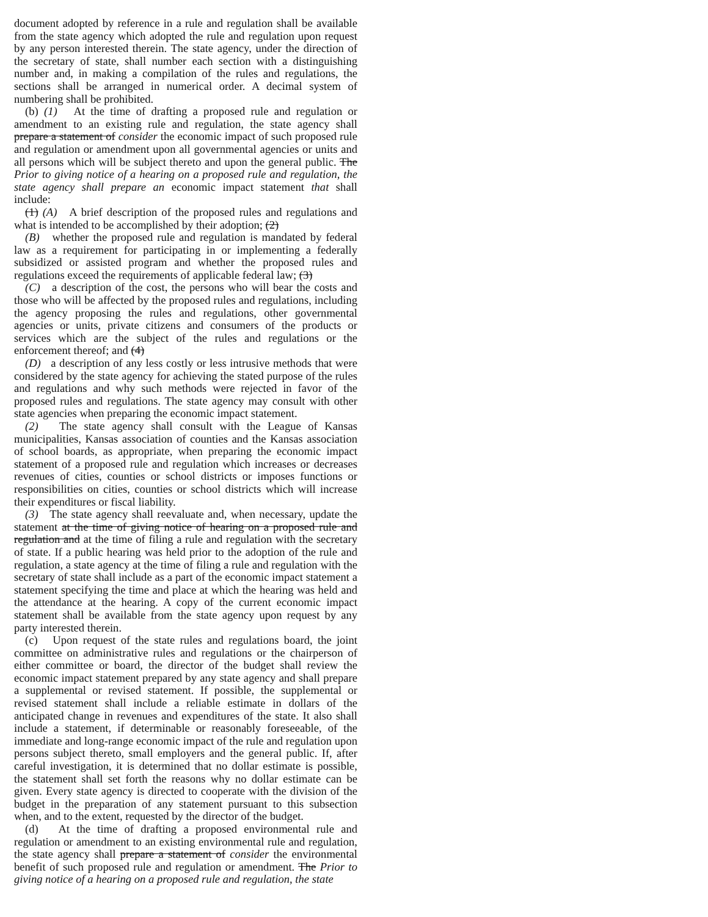document adopted by reference in a rule and regulation shall be available from the state agency which adopted the rule and regulation upon request by any person interested therein. The state agency, under the direction of the secretary of state, shall number each section with a distinguishing number and, in making a compilation of the rules and regulations, the sections shall be arranged in numerical order. A decimal system of numbering shall be prohibited.
(b) (1) At the time of drafting a proposed rule and regulation or amendment to an existing rule and regulation, the state agency shall prepare a statement of consider the economic impact of such proposed rule and regulation or amendment upon all governmental agencies or units and all persons which will be subject thereto and upon the general public. The Prior to giving notice of a hearing on a proposed rule and regulation, the state agency shall prepare an economic impact statement that shall include:
(1) (A) A brief description of the proposed rules and regulations and what is intended to be accomplished by their adoption; (2)
(B) whether the proposed rule and regulation is mandated by federal law as a requirement for participating in or implementing a federally subsidized or assisted program and whether the proposed rules and regulations exceed the requirements of applicable federal law; (3)
(C) a description of the cost, the persons who will bear the costs and those who will be affected by the proposed rules and regulations, including the agency proposing the rules and regulations, other governmental agencies or units, private citizens and consumers of the products or services which are the subject of the rules and regulations or the enforcement thereof; and (4)
(D) a description of any less costly or less intrusive methods that were considered by the state agency for achieving the stated purpose of the rules and regulations and why such methods were rejected in favor of the proposed rules and regulations. The state agency may consult with other state agencies when preparing the economic impact statement.
(2) The state agency shall consult with the League of Kansas municipalities, Kansas association of counties and the Kansas association of school boards, as appropriate, when preparing the economic impact statement of a proposed rule and regulation which increases or decreases revenues of cities, counties or school districts or imposes functions or responsibilities on cities, counties or school districts which will increase their expenditures or fiscal liability.
(3) The state agency shall reevaluate and, when necessary, update the statement at the time of giving notice of hearing on a proposed rule and regulation and at the time of filing a rule and regulation with the secretary of state. If a public hearing was held prior to the adoption of the rule and regulation, a state agency at the time of filing a rule and regulation with the secretary of state shall include as a part of the economic impact statement a statement specifying the time and place at which the hearing was held and the attendance at the hearing. A copy of the current economic impact statement shall be available from the state agency upon request by any party interested therein.
(c) Upon request of the state rules and regulations board, the joint committee on administrative rules and regulations or the chairperson of either committee or board, the director of the budget shall review the economic impact statement prepared by any state agency and shall prepare a supplemental or revised statement. If possible, the supplemental or revised statement shall include a reliable estimate in dollars of the anticipated change in revenues and expenditures of the state. It also shall include a statement, if determinable or reasonably foreseeable, of the immediate and long-range economic impact of the rule and regulation upon persons subject thereto, small employers and the general public. If, after careful investigation, it is determined that no dollar estimate is possible, the statement shall set forth the reasons why no dollar estimate can be given. Every state agency is directed to cooperate with the division of the budget in the preparation of any statement pursuant to this subsection when, and to the extent, requested by the director of the budget.
(d) At the time of drafting a proposed environmental rule and regulation or amendment to an existing environmental rule and regulation, the state agency shall prepare a statement of consider the environmental benefit of such proposed rule and regulation or amendment. The Prior to giving notice of a hearing on a proposed rule and regulation, the state